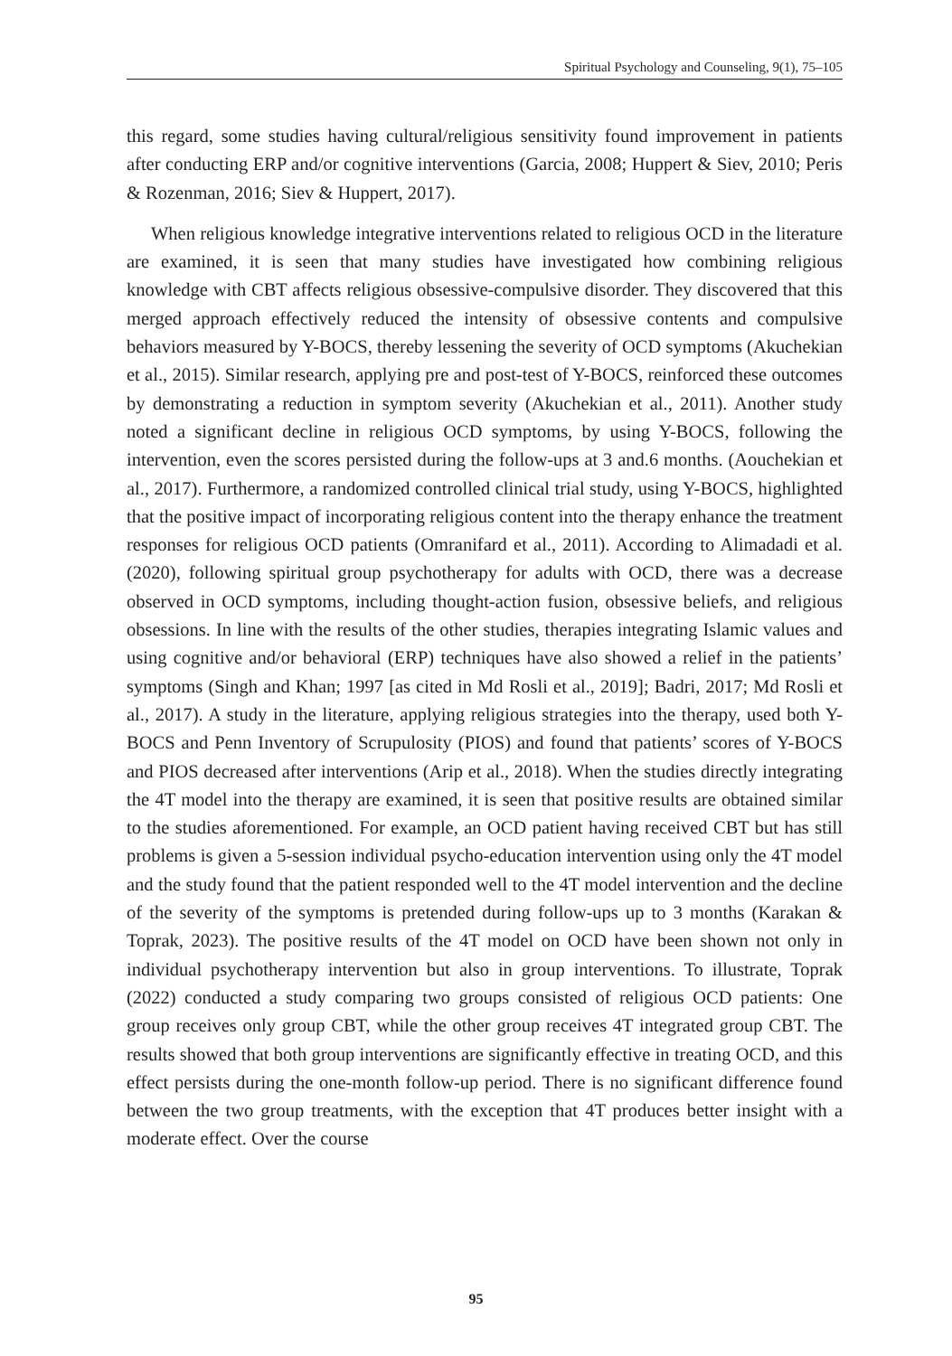Spiritual Psychology and Counseling, 9(1), 75–105
this regard, some studies having cultural/religious sensitivity found improvement in patients after conducting ERP and/or cognitive interventions (Garcia, 2008; Huppert & Siev, 2010; Peris & Rozenman, 2016; Siev & Huppert, 2017).
When religious knowledge integrative interventions related to religious OCD in the literature are examined, it is seen that many studies have investigated how combining religious knowledge with CBT affects religious obsessive-compulsive disorder. They discovered that this merged approach effectively reduced the intensity of obsessive contents and compulsive behaviors measured by Y-BOCS, thereby lessening the severity of OCD symptoms (Akuchekian et al., 2015). Similar research, applying pre and post-test of Y-BOCS, reinforced these outcomes by demonstrating a reduction in symptom severity (Akuchekian et al., 2011). Another study noted a significant decline in religious OCD symptoms, by using Y-BOCS, following the intervention, even the scores persisted during the follow-ups at 3 and.6 months. (Aouchekian et al., 2017). Furthermore, a randomized controlled clinical trial study, using Y-BOCS, highlighted that the positive impact of incorporating religious content into the therapy enhance the treatment responses for religious OCD patients (Omranifard et al., 2011). According to Alimadadi et al. (2020), following spiritual group psychotherapy for adults with OCD, there was a decrease observed in OCD symptoms, including thought-action fusion, obsessive beliefs, and religious obsessions. In line with the results of the other studies, therapies integrating Islamic values and using cognitive and/or behavioral (ERP) techniques have also showed a relief in the patients’ symptoms (Singh and Khan; 1997 [as cited in Md Rosli et al., 2019]; Badri, 2017; Md Rosli et al., 2017). A study in the literature, applying religious strategies into the therapy, used both Y-BOCS and Penn Inventory of Scrupulosity (PIOS) and found that patients’ scores of Y-BOCS and PIOS decreased after interventions (Arip et al., 2018). When the studies directly integrating the 4T model into the therapy are examined, it is seen that positive results are obtained similar to the studies aforementioned. For example, an OCD patient having received CBT but has still problems is given a 5-session individual psycho-education intervention using only the 4T model and the study found that the patient responded well to the 4T model intervention and the decline of the severity of the symptoms is pretended during follow-ups up to 3 months (Karakan & Toprak, 2023). The positive results of the 4T model on OCD have been shown not only in individual psychotherapy intervention but also in group interventions. To illustrate, Toprak (2022) conducted a study comparing two groups consisted of religious OCD patients: One group receives only group CBT, while the other group receives 4T integrated group CBT. The results showed that both group interventions are significantly effective in treating OCD, and this effect persists during the one-month follow-up period. There is no significant difference found between the two group treatments, with the exception that 4T produces better insight with a moderate effect. Over the course
95